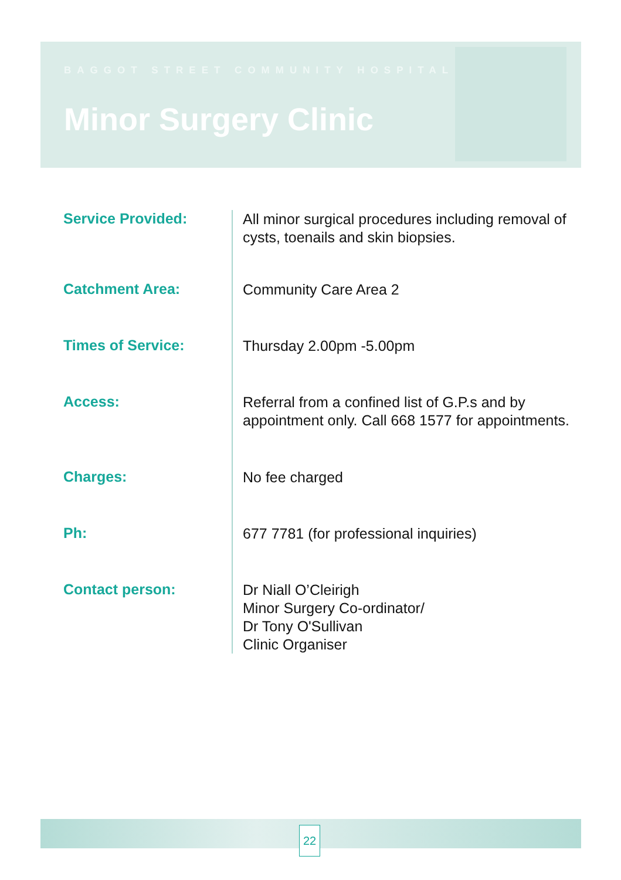BAGGOT STREET COMMUNITY HOSPITAL
Minor Surgery Clinic
Service Provided:
All minor surgical procedures including removal of cysts, toenails and skin biopsies.
Catchment Area:
Community Care Area 2
Times of Service:
Thursday 2.00pm -5.00pm
Access:
Referral from a confined list of G.P.s and by appointment only. Call 668 1577 for appointments.
Charges:
No fee charged
Ph:
677 7781 (for professional inquiries)
Contact person:
Dr Niall O’Cleirigh
Minor Surgery Co-ordinator/
Dr Tony O'Sullivan
Clinic Organiser
22